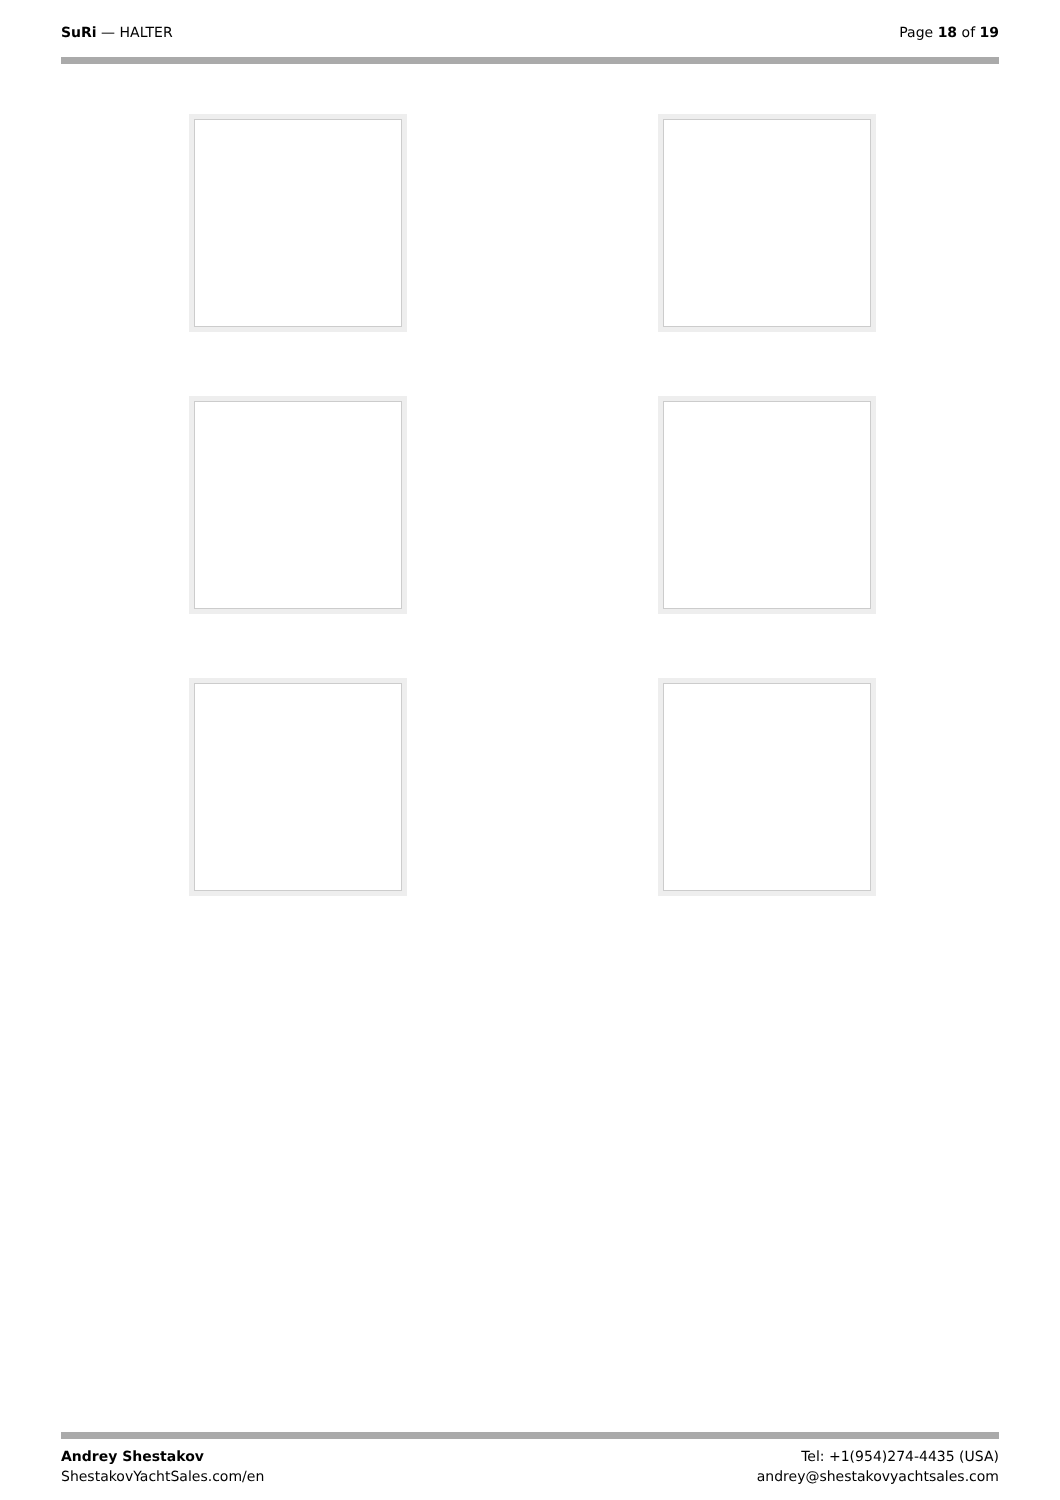SuRi — HALTER Page 18 of 19
Andrey Shestakov
ShestakovYachtSales.com/en
Tel: +1(954)274-4435 (USA)
andrey@shestakovyachtsales.com